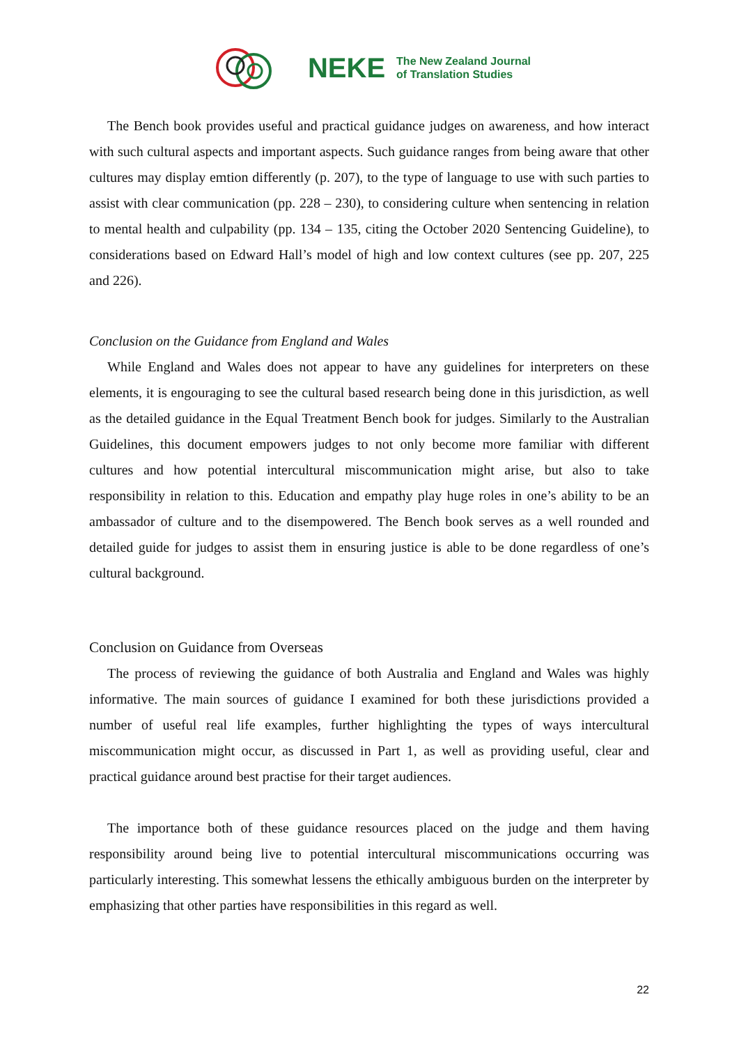NEKE The New Zealand Journal
of Translation Studies
The Bench book provides useful and practical guidance judges on awareness, and how interact with such cultural aspects and important aspects. Such guidance ranges from being aware that other cultures may display emtion differently (p. 207), to the type of language to use with such parties to assist with clear communication (pp. 228 – 230), to considering culture when sentencing in relation to mental health and culpability (pp. 134 – 135, citing the October 2020 Sentencing Guideline), to considerations based on Edward Hall’s model of high and low context cultures (see pp. 207, 225 and 226).
Conclusion on the Guidance from England and Wales
While England and Wales does not appear to have any guidelines for interpreters on these elements, it is engouraging to see the cultural based research being done in this jurisdiction, as well as the detailed guidance in the Equal Treatment Bench book for judges. Similarly to the Australian Guidelines, this document empowers judges to not only become more familiar with different cultures and how potential intercultural miscommunication might arise, but also to take responsibility in relation to this. Education and empathy play huge roles in one’s ability to be an ambassador of culture and to the disempowered. The Bench book serves as a well rounded and detailed guide for judges to assist them in ensuring justice is able to be done regardless of one’s cultural background.
Conclusion on Guidance from Overseas
The process of reviewing the guidance of both Australia and England and Wales was highly informative. The main sources of guidance I examined for both these jurisdictions provided a number of useful real life examples, further highlighting the types of ways intercultural miscommunication might occur, as discussed in Part 1, as well as providing useful, clear and practical guidance around best practise for their target audiences.
The importance both of these guidance resources placed on the judge and them having responsibility around being live to potential intercultural miscommunications occurring was particularly interesting. This somewhat lessens the ethically ambiguous burden on the interpreter by emphasizing that other parties have responsibilities in this regard as well.
22